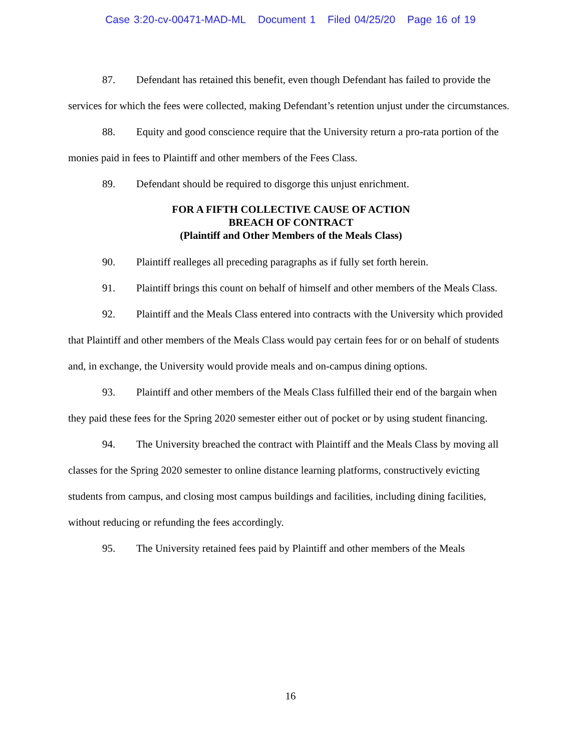Case 3:20-cv-00471-MAD-ML Document 1 Filed 04/25/20 Page 16 of 19
87. Defendant has retained this benefit, even though Defendant has failed to provide the services for which the fees were collected, making Defendant’s retention unjust under the circumstances.
88. Equity and good conscience require that the University return a pro-rata portion of the monies paid in fees to Plaintiff and other members of the Fees Class.
89. Defendant should be required to disgorge this unjust enrichment.
FOR A FIFTH COLLECTIVE CAUSE OF ACTION
BREACH OF CONTRACT
(Plaintiff and Other Members of the Meals Class)
90. Plaintiff realleges all preceding paragraphs as if fully set forth herein.
91. Plaintiff brings this count on behalf of himself and other members of the Meals Class.
92. Plaintiff and the Meals Class entered into contracts with the University which provided that Plaintiff and other members of the Meals Class would pay certain fees for or on behalf of students and, in exchange, the University would provide meals and on-campus dining options.
93. Plaintiff and other members of the Meals Class fulfilled their end of the bargain when they paid these fees for the Spring 2020 semester either out of pocket or by using student financing.
94. The University breached the contract with Plaintiff and the Meals Class by moving all classes for the Spring 2020 semester to online distance learning platforms, constructively evicting students from campus, and closing most campus buildings and facilities, including dining facilities, without reducing or refunding the fees accordingly.
95. The University retained fees paid by Plaintiff and other members of the Meals
16